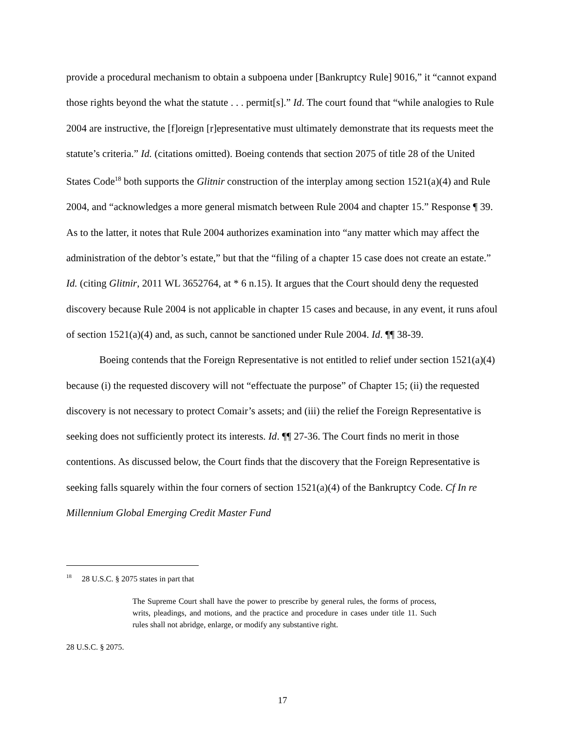provide a procedural mechanism to obtain a subpoena under [Bankruptcy Rule] 9016,” it “cannot expand those rights beyond the what the statute . . . permit[s].” Id. The court found that “while analogies to Rule 2004 are instructive, the [f]oreign [r]epresentative must ultimately demonstrate that its requests meet the statute’s criteria.” Id. (citations omitted). Boeing contends that section 2075 of title 28 of the United States Code<sup>18</sup> both supports the Glitnir construction of the interplay among section 1521(a)(4) and Rule 2004, and “acknowledges a more general mismatch between Rule 2004 and chapter 15.” Response ¶ 39. As to the latter, it notes that Rule 2004 authorizes examination into “any matter which may affect the administration of the debtor’s estate,” but that the “filing of a chapter 15 case does not create an estate.” Id. (citing Glitnir, 2011 WL 3652764, at * 6 n.15). It argues that the Court should deny the requested discovery because Rule 2004 is not applicable in chapter 15 cases and because, in any event, it runs afoul of section 1521(a)(4) and, as such, cannot be sanctioned under Rule 2004. Id. ¶¶ 38-39.
Boeing contends that the Foreign Representative is not entitled to relief under section 1521(a)(4) because (i) the requested discovery will not “effectuate the purpose” of Chapter 15; (ii) the requested discovery is not necessary to protect Comair’s assets; and (iii) the relief the Foreign Representative is seeking does not sufficiently protect its interests. Id. ¶¶ 27-36. The Court finds no merit in those contentions. As discussed below, the Court finds that the discovery that the Foreign Representative is seeking falls squarely within the four corners of section 1521(a)(4) of the Bankruptcy Code. Cf In re Millennium Global Emerging Credit Master Fund
<sup>18</sup> 28 U.S.C. § 2075 states in part that
The Supreme Court shall have the power to prescribe by general rules, the forms of process, writs, pleadings, and motions, and the practice and procedure in cases under title 11. Such rules shall not abridge, enlarge, or modify any substantive right.
28 U.S.C. § 2075.
17